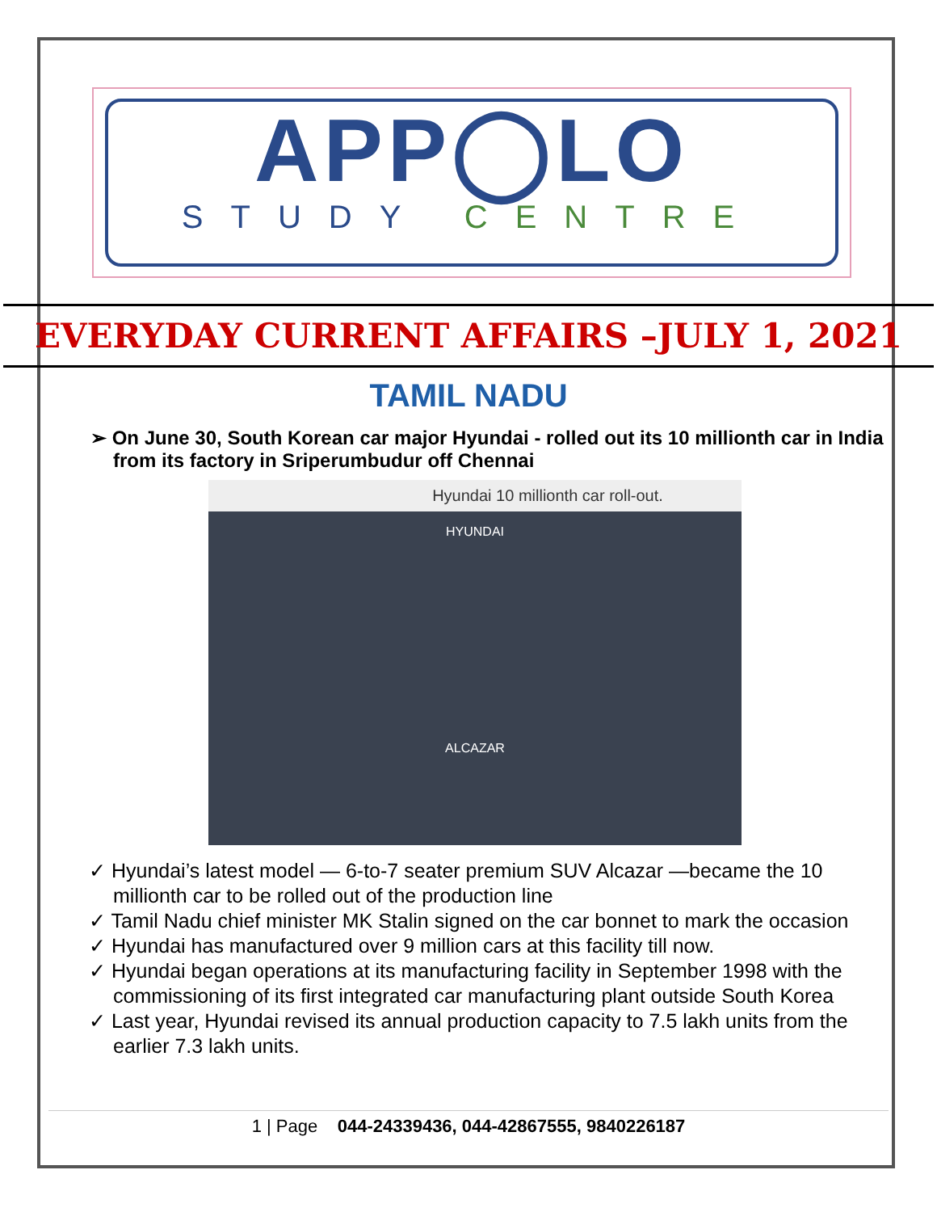APP◯LO
STUDY CENTRE
EVERYDAY CURRENT AFFAIRS –JULY 1, 2021
TAMIL NADU
➢ On June 30, South Korean car major Hyundai - rolled out its 10 millionth car in India from its factory in Sriperumbudur off Chennai
Hyundai 10 millionth car roll-out.
HYUNDAI
ALCAZAR
✓ Hyundai’s latest model — 6-to-7 seater premium SUV Alcazar —became the 10 millionth car to be rolled out of the production line
✓ Tamil Nadu chief minister MK Stalin signed on the car bonnet to mark the occasion
✓ Hyundai has manufactured over 9 million cars at this facility till now.
✓ Hyundai began operations at its manufacturing facility in September 1998 with the commissioning of its first integrated car manufacturing plant outside South Korea
✓ Last year, Hyundai revised its annual production capacity to 7.5 lakh units from the earlier 7.3 lakh units.
1 | Page 044-24339436, 044-42867555, 9840226187